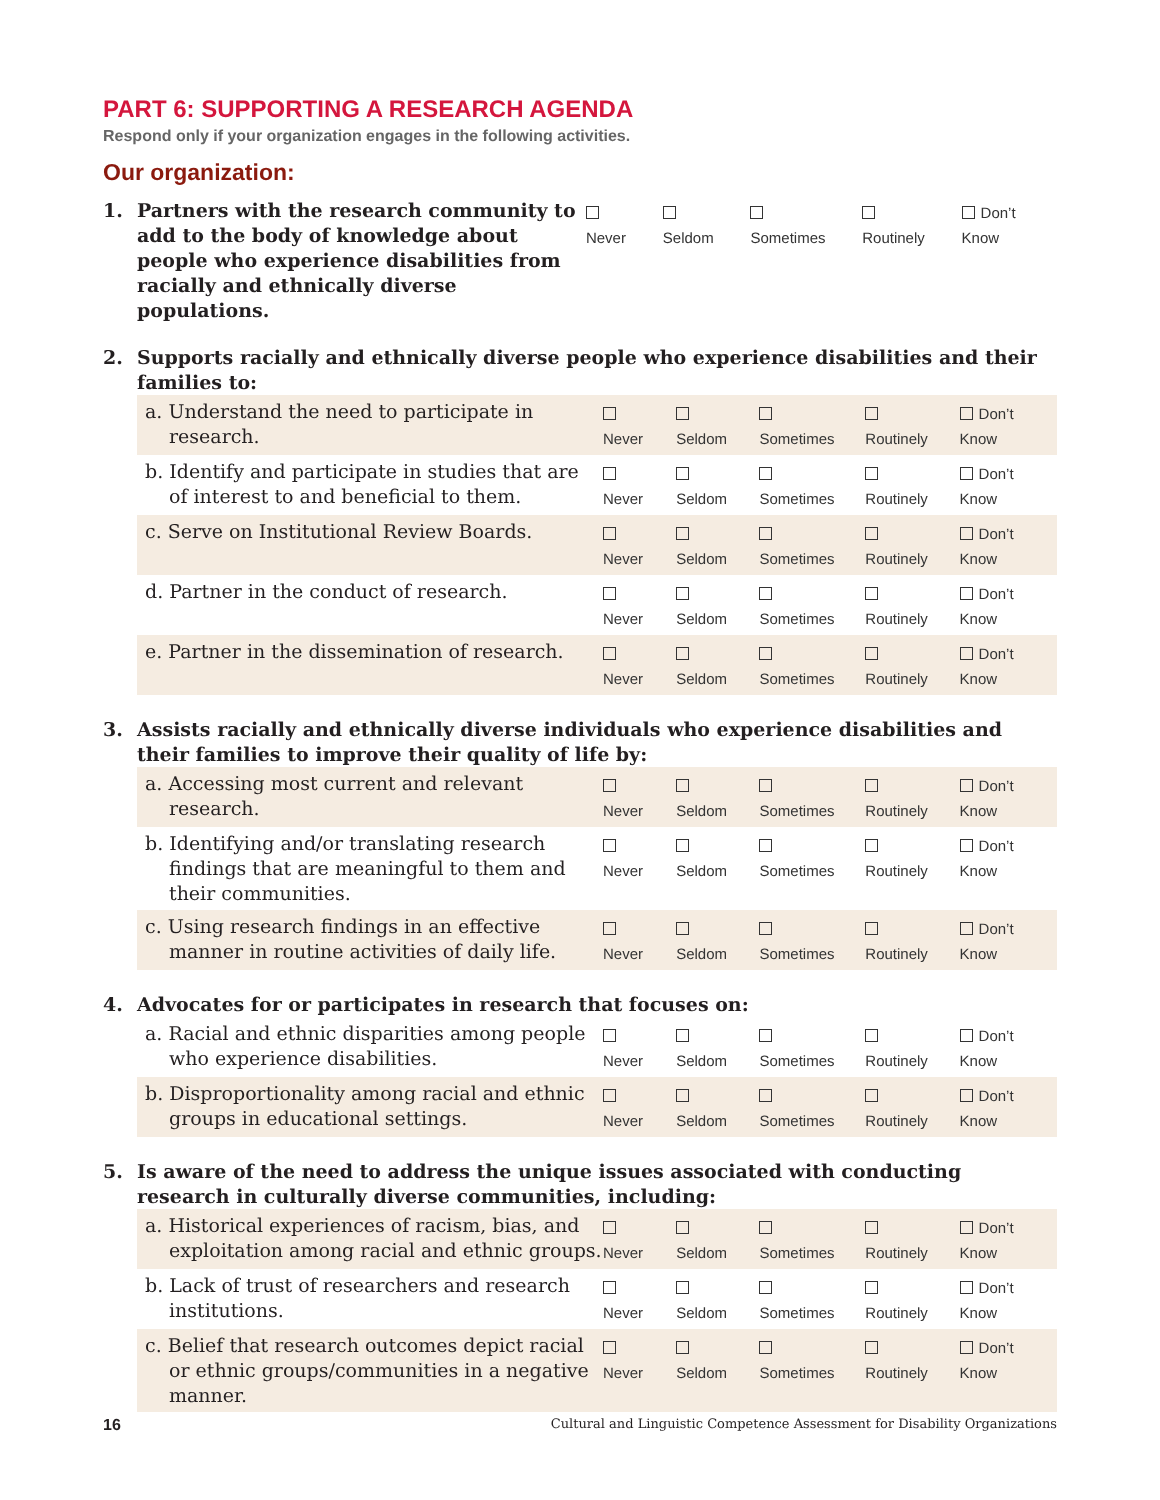PART 6: SUPPORTING A RESEARCH AGENDA
Respond only if your organization engages in the following activities.
Our organization:
1. Partners with the research community to add to the body of knowledge about people who experience disabilities from racially and ethnically diverse populations.
Never Seldom Sometimes Routinely Don’t Know
2. Supports racially and ethnically diverse people who experience disabilities and their families to:
a. Understand the need to participate in research.
Never Seldom Sometimes Routinely Don’t Know
b. Identify and participate in studies that are of interest to and beneficial to them.
Never Seldom Sometimes Routinely Don’t Know
c. Serve on Institutional Review Boards.
Never Seldom Sometimes Routinely Don’t Know
d. Partner in the conduct of research.
Never Seldom Sometimes Routinely Don’t Know
e. Partner in the dissemination of research.
Never Seldom Sometimes Routinely Don’t Know
3. Assists racially and ethnically diverse individuals who experience disabilities and their families to improve their quality of life by:
a. Accessing most current and relevant research.
Never Seldom Sometimes Routinely Don’t Know
b. Identifying and/or translating research findings that are meaningful to them and their communities.
Never Seldom Sometimes Routinely Don’t Know
c. Using research findings in an effective manner in routine activities of daily life.
Never Seldom Sometimes Routinely Don’t Know
4. Advocates for or participates in research that focuses on:
a. Racial and ethnic disparities among people who experience disabilities.
Never Seldom Sometimes Routinely Don’t Know
b. Disproportionality among racial and ethnic groups in educational settings.
Never Seldom Sometimes Routinely Don’t Know
5. Is aware of the need to address the unique issues associated with conducting research in culturally diverse communities, including:
a. Historical experiences of racism, bias, and exploitation among racial and ethnic groups.
Never Seldom Sometimes Routinely Don’t Know
b. Lack of trust of researchers and research institutions.
Never Seldom Sometimes Routinely Don’t Know
c. Belief that research outcomes depict racial or ethnic groups/communities in a negative manner.
Never Seldom Sometimes Routinely Don’t Know
16 Cultural and Linguistic Competence Assessment for Disability Organizations